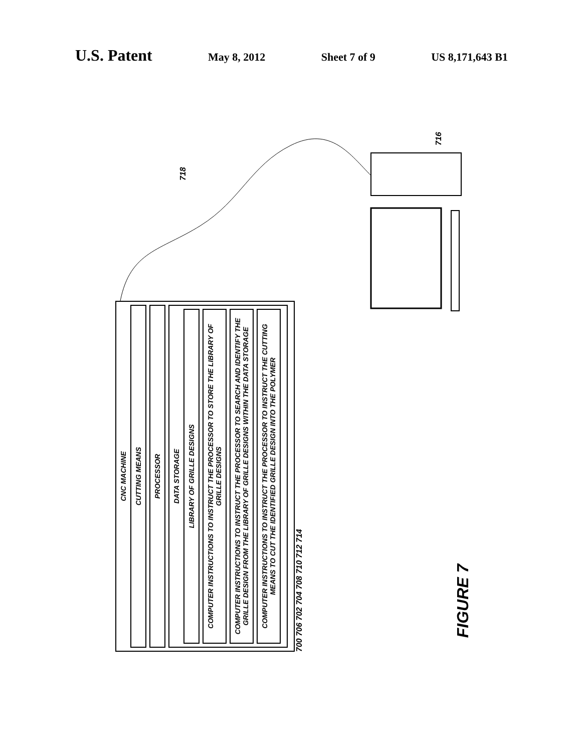U.S. Patent May 8, 2012 Sheet 7 of 9 US 8,171,643 B1
716
718
CNC MACHINE
CUTTING MEANS
PROCESSOR
DATA STORAGE
LIBRARY OF GRILLE DESIGNS
COMPUTER INSTRUCTIONS TO INSTRUCT THE PROCESSOR TO STORE THE LIBRARY OF GRILLE DESIGNS
COMPUTER INSTRUCTIONS TO INSTRUCT THE PROCESSOR TO SEARCH AND IDENTIFY THE GRILLE DESIGN FROM THE LIBRARY OF GRILLE DESIGNS WITHIN THE DATA STORAGE
COMPUTER INSTRUCTIONS TO INSTRUCT THE PROCESSOR TO INSTRUCT THE CUTTING MEANS TO CUT THE IDENTIFIED GRILLE DESIGN INTO THE POLYMER
700 706 702 704 708 710 712 714
FIGURE 7